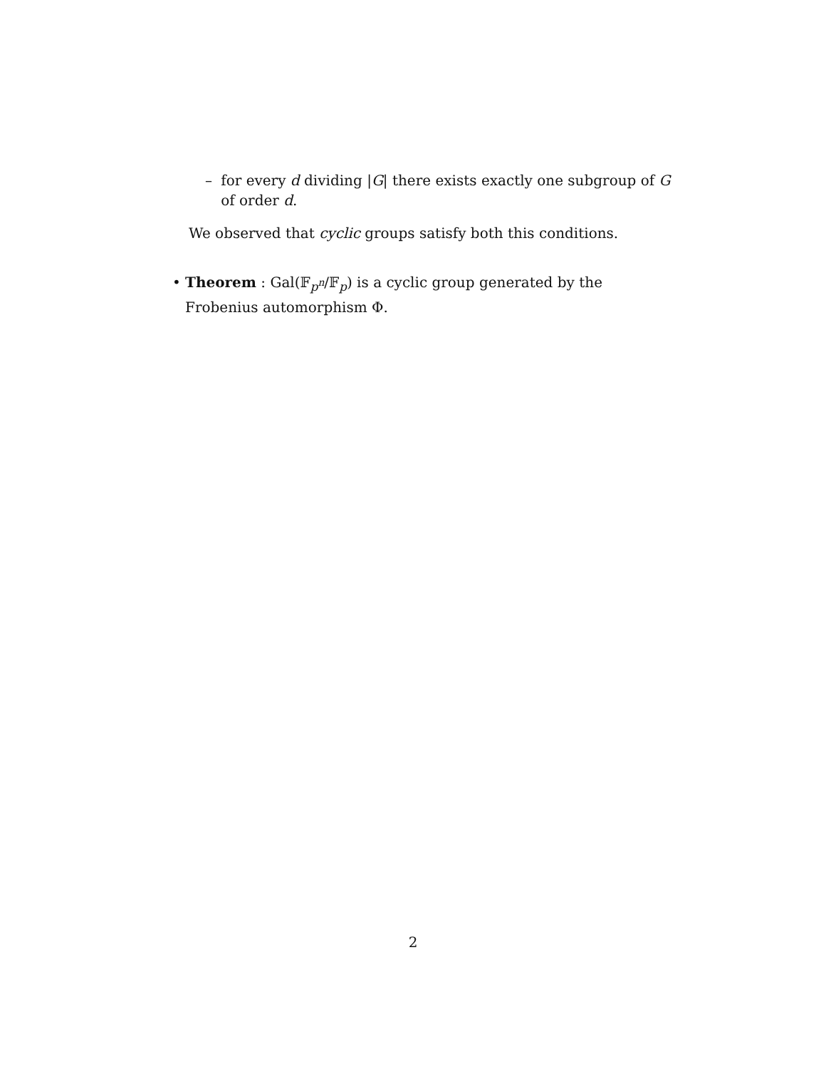– for every d dividing |G| there exists exactly one subgroup of G of order d.
We observed that cyclic groups satisfy both this conditions.
• Theorem : Gal(𝔽<sub>p<sup>n</sup></sub>/𝔽<sub>p</sub>) is a cyclic group generated by the Frobenius automorphism Φ.
2